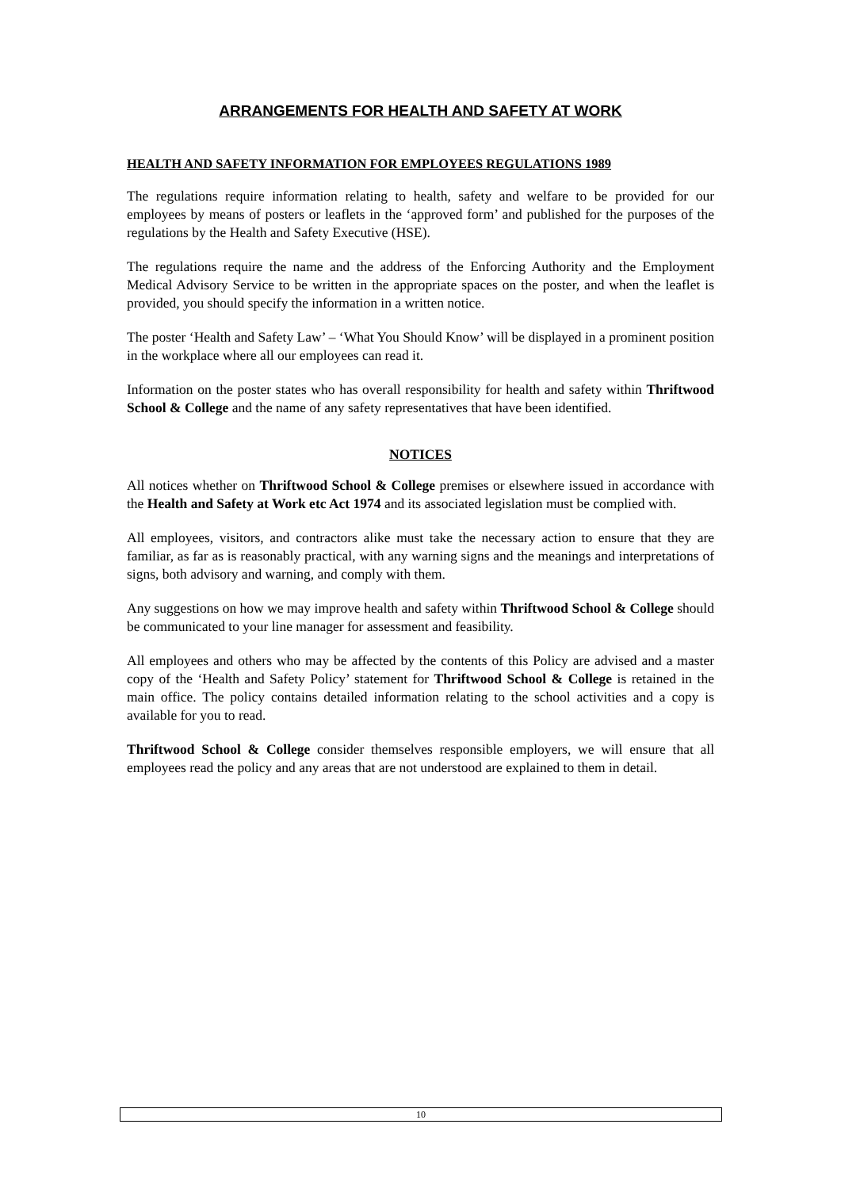ARRANGEMENTS FOR HEALTH AND SAFETY AT WORK
HEALTH AND SAFETY INFORMATION FOR EMPLOYEES REGULATIONS 1989
The regulations require information relating to health, safety and welfare to be provided for our employees by means of posters or leaflets in the ‘approved form’ and published for the purposes of the regulations by the Health and Safety Executive (HSE).
The regulations require the name and the address of the Enforcing Authority and the Employment Medical Advisory Service to be written in the appropriate spaces on the poster, and when the leaflet is provided, you should specify the information in a written notice.
The poster ‘Health and Safety Law’ – ‘What You Should Know’ will be displayed in a prominent position in the workplace where all our employees can read it.
Information on the poster states who has overall responsibility for health and safety within Thriftwood School & College and the name of any safety representatives that have been identified.
NOTICES
All notices whether on Thriftwood School & College premises or elsewhere issued in accordance with the Health and Safety at Work etc Act 1974 and its associated legislation must be complied with.
All employees, visitors, and contractors alike must take the necessary action to ensure that they are familiar, as far as is reasonably practical, with any warning signs and the meanings and interpretations of signs, both advisory and warning, and comply with them.
Any suggestions on how we may improve health and safety within Thriftwood School & College should be communicated to your line manager for assessment and feasibility.
All employees and others who may be affected by the contents of this Policy are advised and a master copy of the ‘Health and Safety Policy’ statement for Thriftwood School & College is retained in the main office. The policy contains detailed information relating to the school activities and a copy is available for you to read.
Thriftwood School & College consider themselves responsible employers, we will ensure that all employees read the policy and any areas that are not understood are explained to them in detail.
10